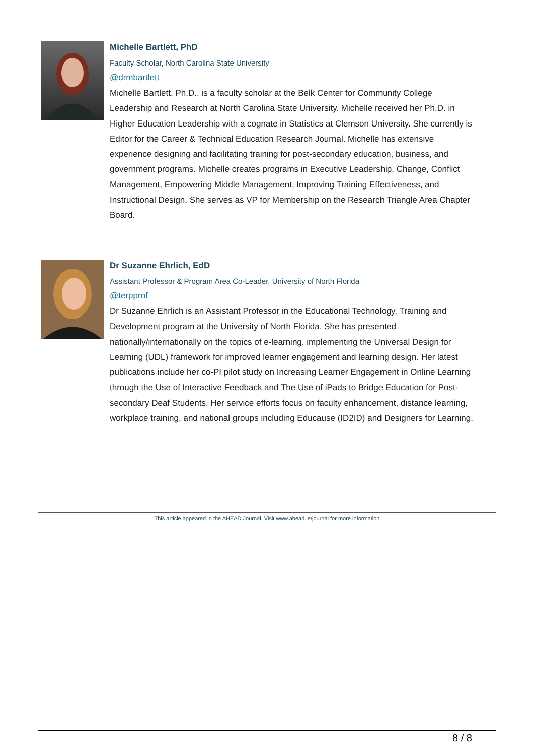Michelle Bartlett, PhD
Faculty Scholar, North Carolina State University
@drmbartlett
Michelle Bartlett, Ph.D., is a faculty scholar at the Belk Center for Community College Leadership and Research at North Carolina State University. Michelle received her Ph.D. in Higher Education Leadership with a cognate in Statistics at Clemson University. She currently is Editor for the Career & Technical Education Research Journal. Michelle has extensive experience designing and facilitating training for post-secondary education, business, and government programs. Michelle creates programs in Executive Leadership, Change, Conflict Management, Empowering Middle Management, Improving Training Effectiveness, and Instructional Design. She serves as VP for Membership on the Research Triangle Area Chapter Board.
Dr Suzanne Ehrlich, EdD
Assistant Professor & Program Area Co-Leader, University of North Florida
@terpprof
Dr Suzanne Ehrlich is an Assistant Professor in the Educational Technology, Training and Development program at the University of North Florida. She has presented nationally/internationally on the topics of e-learning, implementing the Universal Design for Learning (UDL) framework for improved learner engagement and learning design. Her latest publications include her co-PI pilot study on Increasing Learner Engagement in Online Learning through the Use of Interactive Feedback and The Use of iPads to Bridge Education for Post-secondary Deaf Students. Her service efforts focus on faculty enhancement, distance learning, workplace training, and national groups including Educause (ID2ID) and Designers for Learning.
This article appeared in the AHEAD Journal. Visit www.ahead.ie/journal for more information
8 / 8